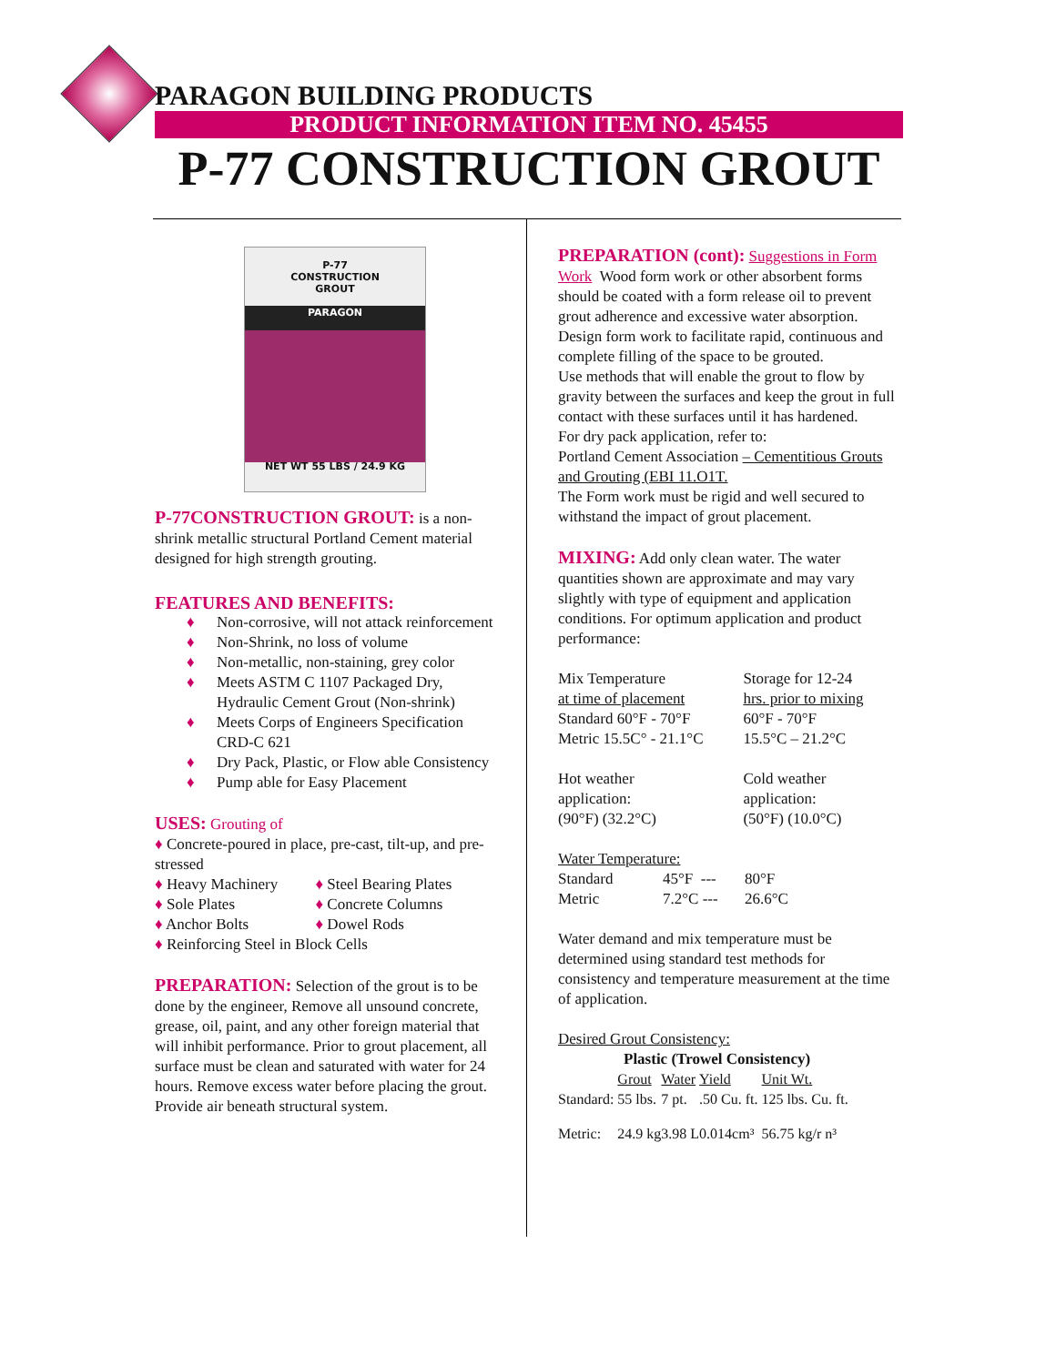PARAGON BUILDING PRODUCTS
PRODUCT INFORMATION ITEM NO. 45455
P-77 CONSTRUCTION GROUT
P-77
CONSTRUCTION
GROUT
PARAGON
NET WT 55 LBS / 24.9 KG
P-77CONSTRUCTION GROUT: is a non-shrink metallic structural Portland Cement material designed for high strength grouting.
FEATURES AND BENEFITS:
♦ Non-corrosive, will not attack reinforcement
♦ Non-Shrink, no loss of volume
♦ Non-metallic, non-staining, grey color
♦ Meets ASTM C 1107 Packaged Dry, Hydraulic Cement Grout (Non-shrink)
♦ Meets Corps of Engineers Specification CRD-C 621
♦ Dry Pack, Plastic, or Flow able Consistency
♦ Pump able for Easy Placement
USES: Grouting of
♦ Concrete-poured in place, pre-cast, tilt-up, and pre-stressed
| ♦ Heavy Machinery | ♦ Steel Bearing Plates |
| ♦ Sole Plates | ♦ Concrete Columns |
| ♦ Anchor Bolts | ♦ Dowel Rods |
♦ Reinforcing Steel in Block Cells
PREPARATION: Selection of the grout is to be done by the engineer, Remove all unsound concrete, grease, oil, paint, and any other foreign material that will inhibit performance. Prior to grout placement, all surface must be clean and saturated with water for 24 hours. Remove excess water before placing the grout. Provide air beneath structural system.
PREPARATION (cont): Suggestions in Form Work Wood form work or other absorbent forms should be coated with a form release oil to prevent grout adherence and excessive water absorption. Design form work to facilitate rapid, continuous and complete filling of the space to be grouted.
Use methods that will enable the grout to flow by gravity between the surfaces and keep the grout in full contact with these surfaces until it has hardened.
For dry pack application, refer to:
Portland Cement Association – Cementitious Grouts and Grouting (EBI 11.O1T.
The Form work must be rigid and well secured to withstand the impact of grout placement.
MIXING: Add only clean water. The water quantities shown are approximate and may vary slightly with type of equipment and application conditions. For optimum application and product performance:
| Mix Temperature at time of placement | Storage for 12-24 hrs. prior to mixing |
| Standard 60°F - 70°F | 60°F - 70°F |
| Metric 15.5C° - 21.1°C | 15.5°C – 21.2°C |
| Hot weather application: (90°F) (32.2°C) | Cold weather application: (50°F) (10.0°C) |
Water Temperature:
| Standard | 45°F --- | 80°F |
| Metric | 7.2°C --- | 26.6°C |
Water demand and mix temperature must be determined using standard test methods for consistency and temperature measurement at the time of application.
Desired Grout Consistency:
Plastic (Trowel Consistency)
| | Grout | Water | Yield | Unit Wt. |
| Standard: | 55 lbs. | 7 pt. | .50 Cu. ft. | 125 lbs. Cu. ft. |
| Metric: | 24.9 kg | 3.98 L | 0.014cm³ | 56.75 kg/r n³ |